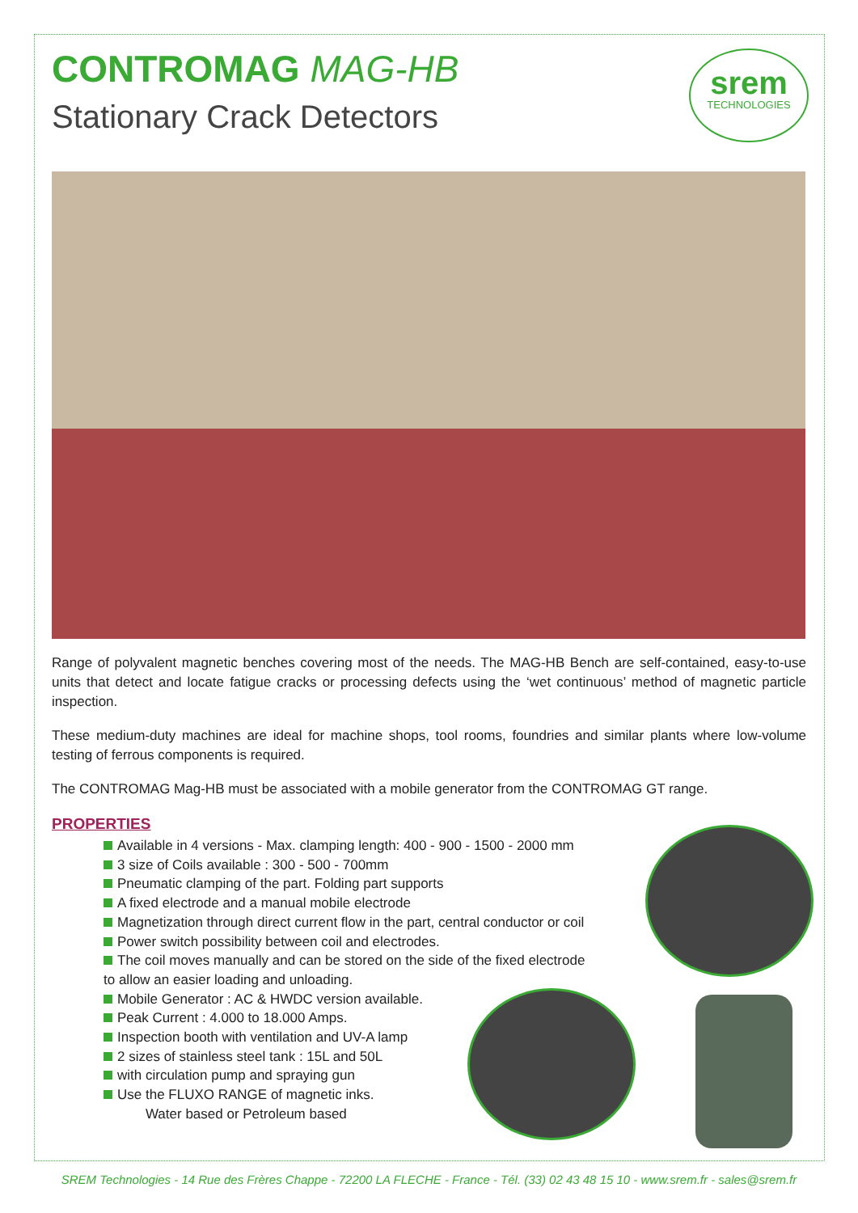CONTROMAG MAG-HB
Stationary Crack Detectors
srem
TECHNOLOGIES
Range of polyvalent magnetic benches covering most of the needs. The MAG-HB Bench are self-contained, easy-to-use units that detect and locate fatigue cracks or processing defects using the ‘wet continuous’ method of magnetic particle inspection.
These medium-duty machines are ideal for machine shops, tool rooms, foundries and similar plants where low-volume testing of ferrous components is required.
The CONTROMAG Mag-HB must be associated with a mobile generator from the CONTROMAG GT range.
PROPERTIES
Available in 4 versions - Max. clamping length: 400 - 900 - 1500 - 2000 mm
3 size of Coils available : 300 - 500 - 700mm
Pneumatic clamping of the part. Folding part supports
A fixed electrode and a manual mobile electrode
Magnetization through direct current flow in the part, central conductor or coil
Power switch possibility between coil and electrodes.
The coil moves manually and can be stored on the side of the fixed electrode
to allow an easier loading and unloading.
Mobile Generator : AC & HWDC version available.
Peak Current : 4.000 to 18.000 Amps.
Inspection booth with ventilation and UV-A lamp
2 sizes of stainless steel tank : 15L and 50L
with circulation pump and spraying gun
Use the FLUXO RANGE of magnetic inks.
Water based or Petroleum based
SREM Technologies - 14 Rue des Frères Chappe - 72200 LA FLECHE - France - Tél. (33) 02 43 48 15 10 - www.srem.fr - sales@srem.fr